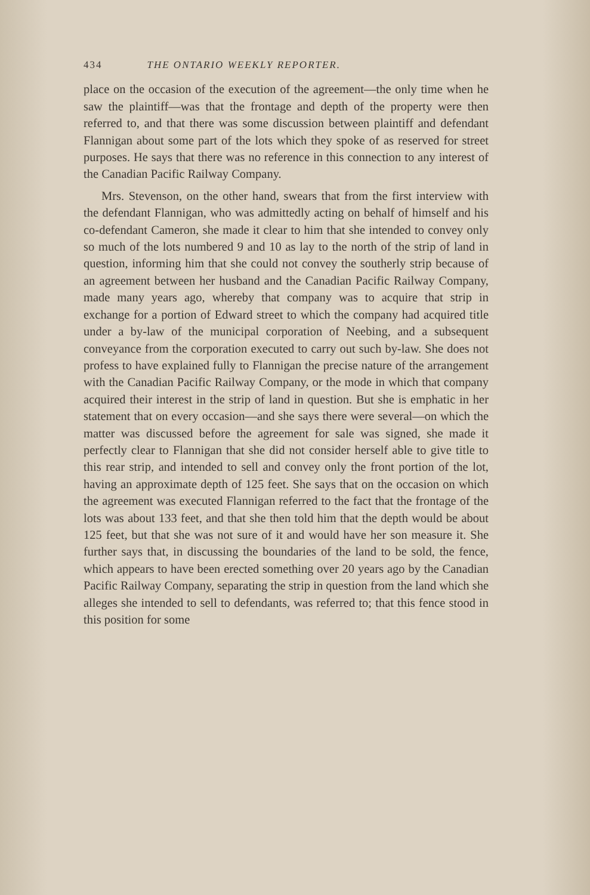434 THE ONTARIO WEEKLY REPORTER.
place on the occasion of the execution of the agreement—the only time when he saw the plaintiff—was that the frontage and depth of the property were then referred to, and that there was some discussion between plaintiff and defendant Flannigan about some part of the lots which they spoke of as reserved for street purposes. He says that there was no reference in this connection to any interest of the Canadian Pacific Railway Company.
Mrs. Stevenson, on the other hand, swears that from the first interview with the defendant Flannigan, who was admittedly acting on behalf of himself and his co-defendant Cameron, she made it clear to him that she intended to convey only so much of the lots numbered 9 and 10 as lay to the north of the strip of land in question, informing him that she could not convey the southerly strip because of an agreement between her husband and the Canadian Pacific Railway Company, made many years ago, whereby that company was to acquire that strip in exchange for a portion of Edward street to which the company had acquired title under a by-law of the municipal corporation of Neebing, and a subsequent conveyance from the corporation executed to carry out such by-law. She does not profess to have explained fully to Flannigan the precise nature of the arrangement with the Canadian Pacific Railway Company, or the mode in which that company acquired their interest in the strip of land in question. But she is emphatic in her statement that on every occasion—and she says there were several—on which the matter was discussed before the agreement for sale was signed, she made it perfectly clear to Flannigan that she did not consider herself able to give title to this rear strip, and intended to sell and convey only the front portion of the lot, having an approximate depth of 125 feet. She says that on the occasion on which the agreement was executed Flannigan referred to the fact that the frontage of the lots was about 133 feet, and that she then told him that the depth would be about 125 feet, but that she was not sure of it and would have her son measure it. She further says that, in discussing the boundaries of the land to be sold, the fence, which appears to have been erected something over 20 years ago by the Canadian Pacific Railway Company, separating the strip in question from the land which she alleges she intended to sell to defendants, was referred to; that this fence stood in this position for some